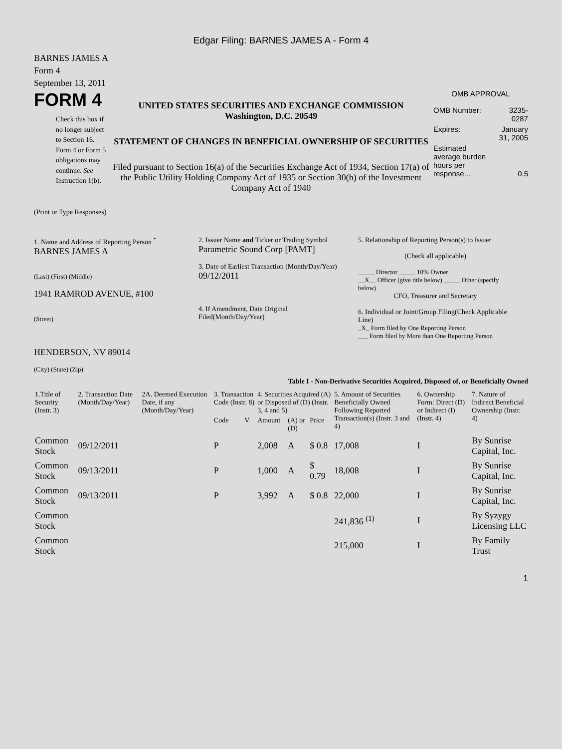Edgar Filing: BARNES JAMES A - Form 4
BARNES JAMES A
Form 4
September 13, 2011
FORM 4
Check this box if no longer subject to Section 16. Form 4 or Form 5 obligations may continue. See Instruction 1(b).
UNITED STATES SECURITIES AND EXCHANGE COMMISSION
Washington, D.C. 20549
STATEMENT OF CHANGES IN BENEFICIAL OWNERSHIP OF SECURITIES
Filed pursuant to Section 16(a) of the Securities Exchange Act of 1934, Section 17(a) of the Public Utility Holding Company Act of 1935 or Section 30(h) of the Investment Company Act of 1940
OMB APPROVAL
| OMB Number: | 3235-0287 |
| Expires: | January 31, 2005 |
| Estimated average burden hours per response... | 0.5 |
(Print or Type Responses)
1. Name and Address of Reporting Person <sup>*</sup>
BARNES JAMES A
(Last) (First) (Middle)
1941 RAMROD AVENUE, #100
(Street)
HENDERSON, NV 89014
(City) (State) (Zip)
2. Issuer Name and Ticker or Trading Symbol
Parametric Sound Corp [PAMT]
3. Date of Earliest Transaction (Month/Day/Year)
09/12/2011
4. If Amendment, Date Original Filed(Month/Day/Year)
5. Relationship of Reporting Person(s) to Issuer
(Check all applicable)
_____ Director _____ 10% Owner
__X__ Officer (give title below) _____ Other (specify below)
CFO, Treasurer and Secretary
6. Individual or Joint/Group Filing(Check Applicable Line)
_X_ Form filed by One Reporting Person
___ Form filed by More than One Reporting Person
Table I - Non-Derivative Securities Acquired, Disposed of, or Beneficially Owned
| 1.Title of Security (Instr. 3) | 2. Transaction Date (Month/Day/Year) | 2A. Deemed Execution Date, if any (Month/Day/Year) | 3. Transaction Code (Instr. 8) | | 4. Securities Acquired (A) or Disposed of (D) (Instr. 3, 4 and 5) | | | 5. Amount of Securities Beneficially Owned Following Reported Transaction(s) (Instr. 3 and 4) | 6. Ownership Form: Direct (D) or Indirect (I) (Instr. 4) | 7. Nature of Indirect Beneficial Ownership (Instr. 4) |
| --- | --- | --- | --- | --- | --- | --- | --- | --- | --- | --- |
| | | | Code | V | Amount | (A) or (D) | Price | | | |
| Common Stock | 09/12/2011 | | P | | 2,008 | A | $ 0.8 | 17,008 | I | By Sunrise Capital, Inc. |
| Common Stock | 09/13/2011 | | P | | 1,000 | A | $ 0.79 | 18,008 | I | By Sunrise Capital, Inc. |
| Common Stock | 09/13/2011 | | P | | 3,992 | A | $ 0.8 | 22,000 | I | By Sunrise Capital, Inc. |
| Common Stock | | | | | | | | 241,836 <sup>(1)</sup> | I | By Syzygy Licensing LLC |
| Common Stock | | | | | | | | 215,000 | I | By Family Trust |
1